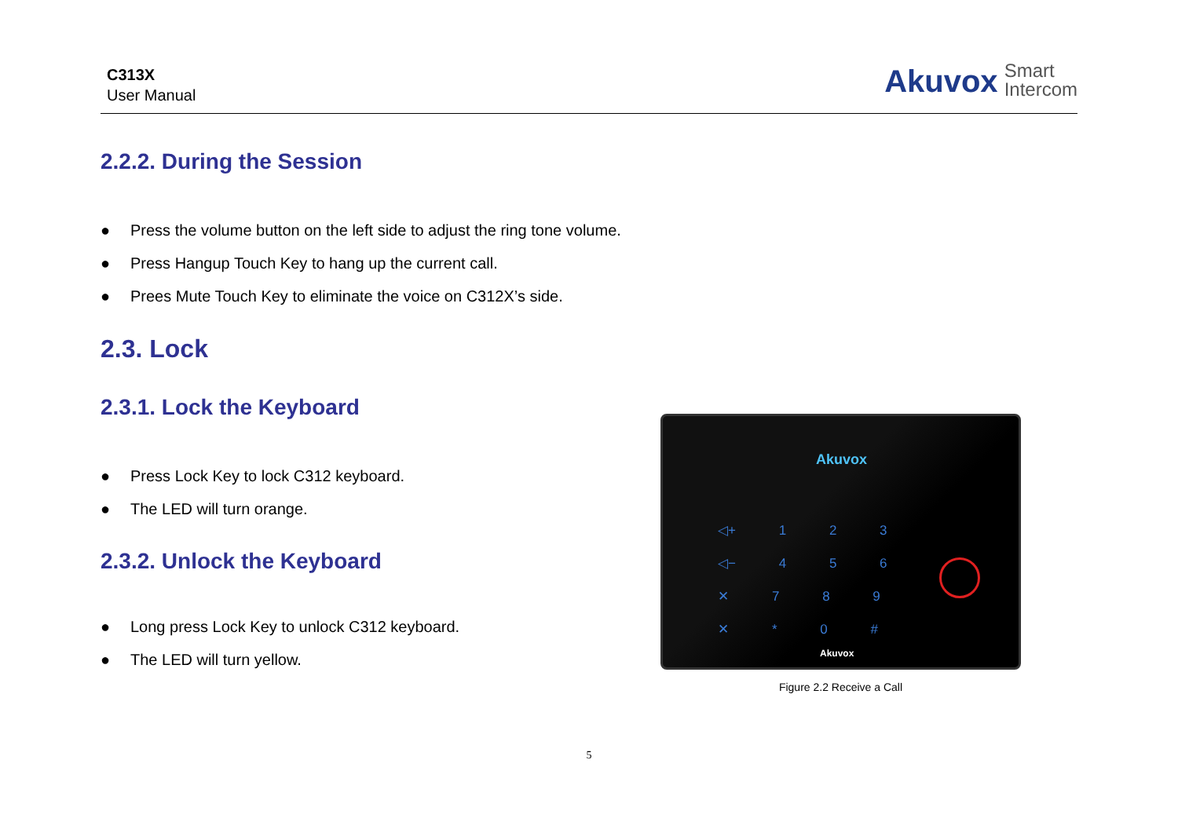C313X
User Manual
Akuvox Smart
Intercom
2.2.2. During the Session
● Press the volume button on the left side to adjust the ring tone volume.
● Press Hangup Touch Key to hang up the current call.
● Prees Mute Touch Key to eliminate the voice on C312X’s side.
2.3. Lock
2.3.1. Lock the Keyboard
● Press Lock Key to lock C312 keyboard.
● The LED will turn orange.
2.3.2. Unlock the Keyboard
● Long press Lock Key to unlock C312 keyboard.
● The LED will turn yellow.
Akuvox
◁+ 1 2 3 ◁− 4 5 6 ✕ 7 8 9 ✕ * 0 #
Akuvox
Figure 2.2 Receive a Call
5